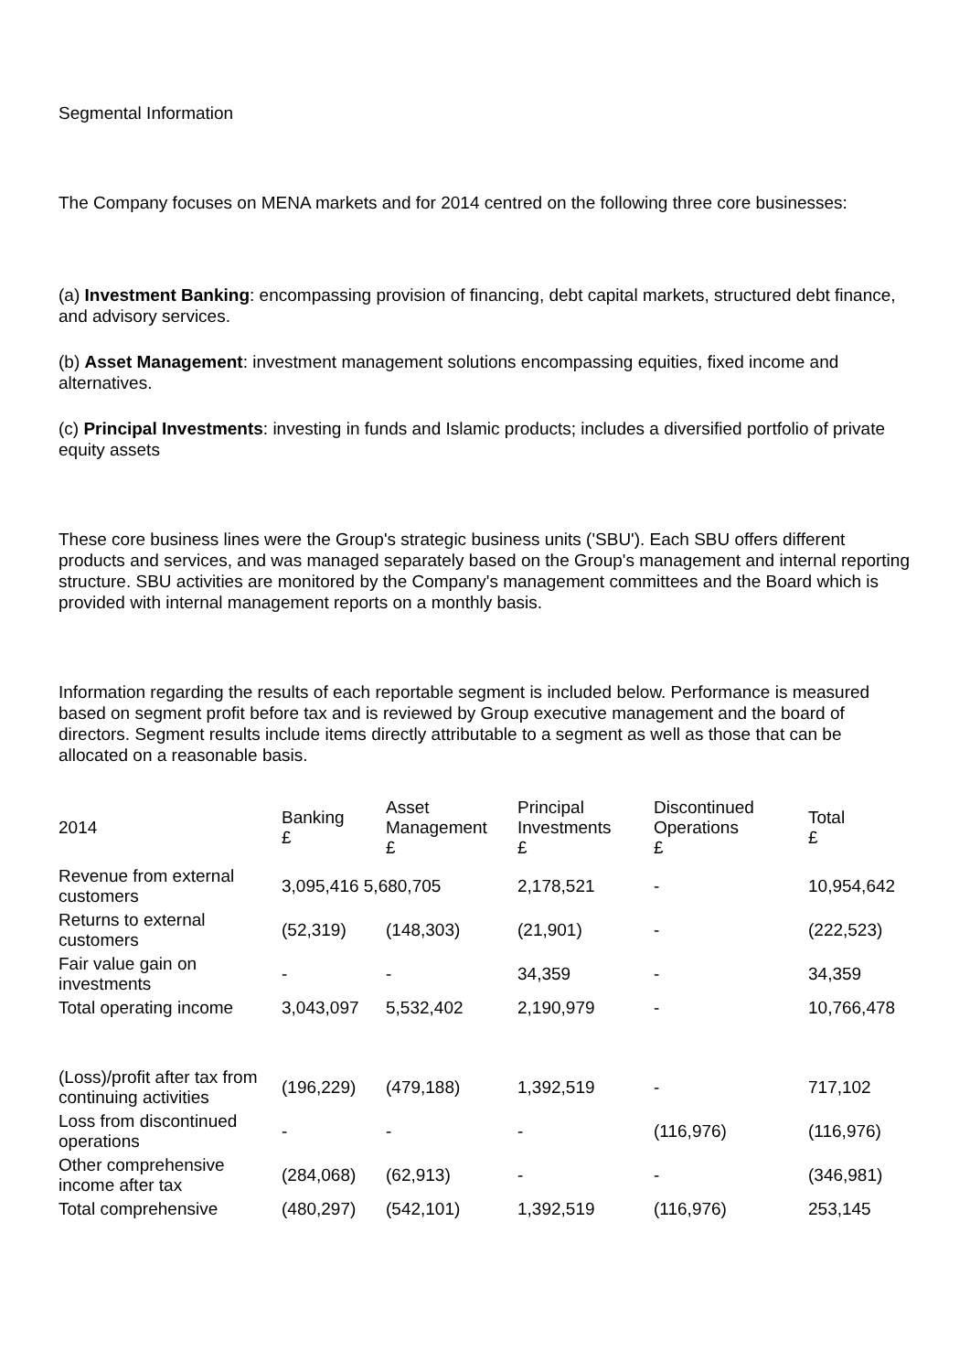Segmental Information
The Company focuses on MENA markets and for 2014 centred on the following three core businesses:
(a) Investment Banking: encompassing provision of financing, debt capital markets, structured debt finance, and advisory services.
(b) Asset Management: investment management solutions encompassing equities, fixed income and alternatives.
(c) Principal Investments: investing in funds and Islamic products; includes a diversified portfolio of private equity assets
These core business lines were the Group's strategic business units ('SBU'). Each SBU offers different products and services, and was managed separately based on the Group's management and internal reporting structure. SBU activities are monitored by the Company's management committees and the Board which is provided with internal management reports on a monthly basis.
Information regarding the results of each reportable segment is included below. Performance is measured based on segment profit before tax and is reviewed by Group executive management and the board of directors. Segment results include items directly attributable to a segment as well as those that can be allocated on a reasonable basis.
| 2014 | Banking £ | Asset Management £ | Principal Investments £ | Discontinued Operations £ | Total £ |
| --- | --- | --- | --- | --- | --- |
| Revenue from external customers | 3,095,416 5,680,705 | | 2,178,521 | - | 10,954,642 |
| Returns to external customers | (52,319) | (148,303) | (21,901) | - | (222,523) |
| Fair value gain on investments | - | - | 34,359 | - | 34,359 |
| Total operating income | 3,043,097 | 5,532,402 | 2,190,979 | - | 10,766,478 |
| (Loss)/profit after tax from continuing activities | (196,229) | (479,188) | 1,392,519 | - | 717,102 |
| Loss from discontinued operations | - | - | - | (116,976) | (116,976) |
| Other comprehensive income after tax | (284,068) | (62,913) | - | - | (346,981) |
| Total comprehensive | (480,297) | (542,101) | 1,392,519 | (116,976) | 253,145 |